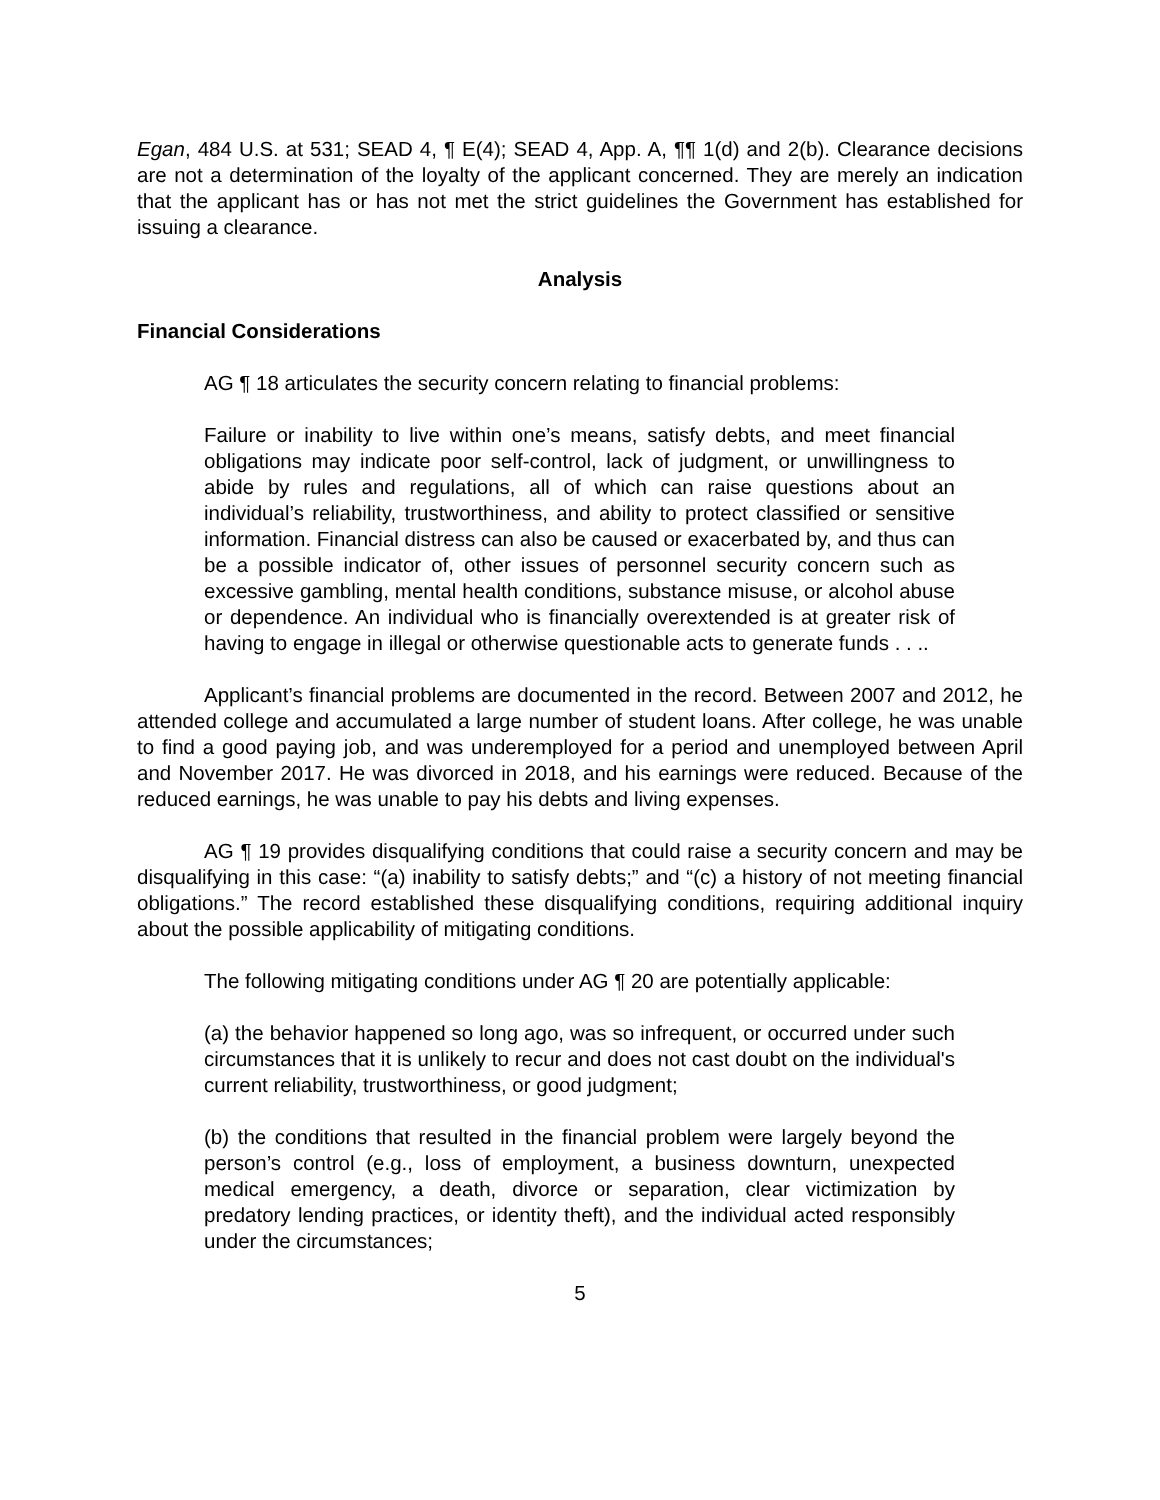Egan, 484 U.S. at 531; SEAD 4, ¶ E(4); SEAD 4, App. A, ¶¶ 1(d) and 2(b). Clearance decisions are not a determination of the loyalty of the applicant concerned. They are merely an indication that the applicant has or has not met the strict guidelines the Government has established for issuing a clearance.
Analysis
Financial Considerations
AG ¶ 18 articulates the security concern relating to financial problems:
Failure or inability to live within one’s means, satisfy debts, and meet financial obligations may indicate poor self-control, lack of judgment, or unwillingness to abide by rules and regulations, all of which can raise questions about an individual’s reliability, trustworthiness, and ability to protect classified or sensitive information. Financial distress can also be caused or exacerbated by, and thus can be a possible indicator of, other issues of personnel security concern such as excessive gambling, mental health conditions, substance misuse, or alcohol abuse or dependence. An individual who is financially overextended is at greater risk of having to engage in illegal or otherwise questionable acts to generate funds . . ..
Applicant’s financial problems are documented in the record. Between 2007 and 2012, he attended college and accumulated a large number of student loans. After college, he was unable to find a good paying job, and was underemployed for a period and unemployed between April and November 2017. He was divorced in 2018, and his earnings were reduced. Because of the reduced earnings, he was unable to pay his debts and living expenses.
AG ¶ 19 provides disqualifying conditions that could raise a security concern and may be disqualifying in this case: “(a) inability to satisfy debts;” and “(c) a history of not meeting financial obligations.” The record established these disqualifying conditions, requiring additional inquiry about the possible applicability of mitigating conditions.
The following mitigating conditions under AG ¶ 20 are potentially applicable:
(a) the behavior happened so long ago, was so infrequent, or occurred under such circumstances that it is unlikely to recur and does not cast doubt on the individual's current reliability, trustworthiness, or good judgment;
(b) the conditions that resulted in the financial problem were largely beyond the person’s control (e.g., loss of employment, a business downturn, unexpected medical emergency, a death, divorce or separation, clear victimization by predatory lending practices, or identity theft), and the individual acted responsibly under the circumstances;
5